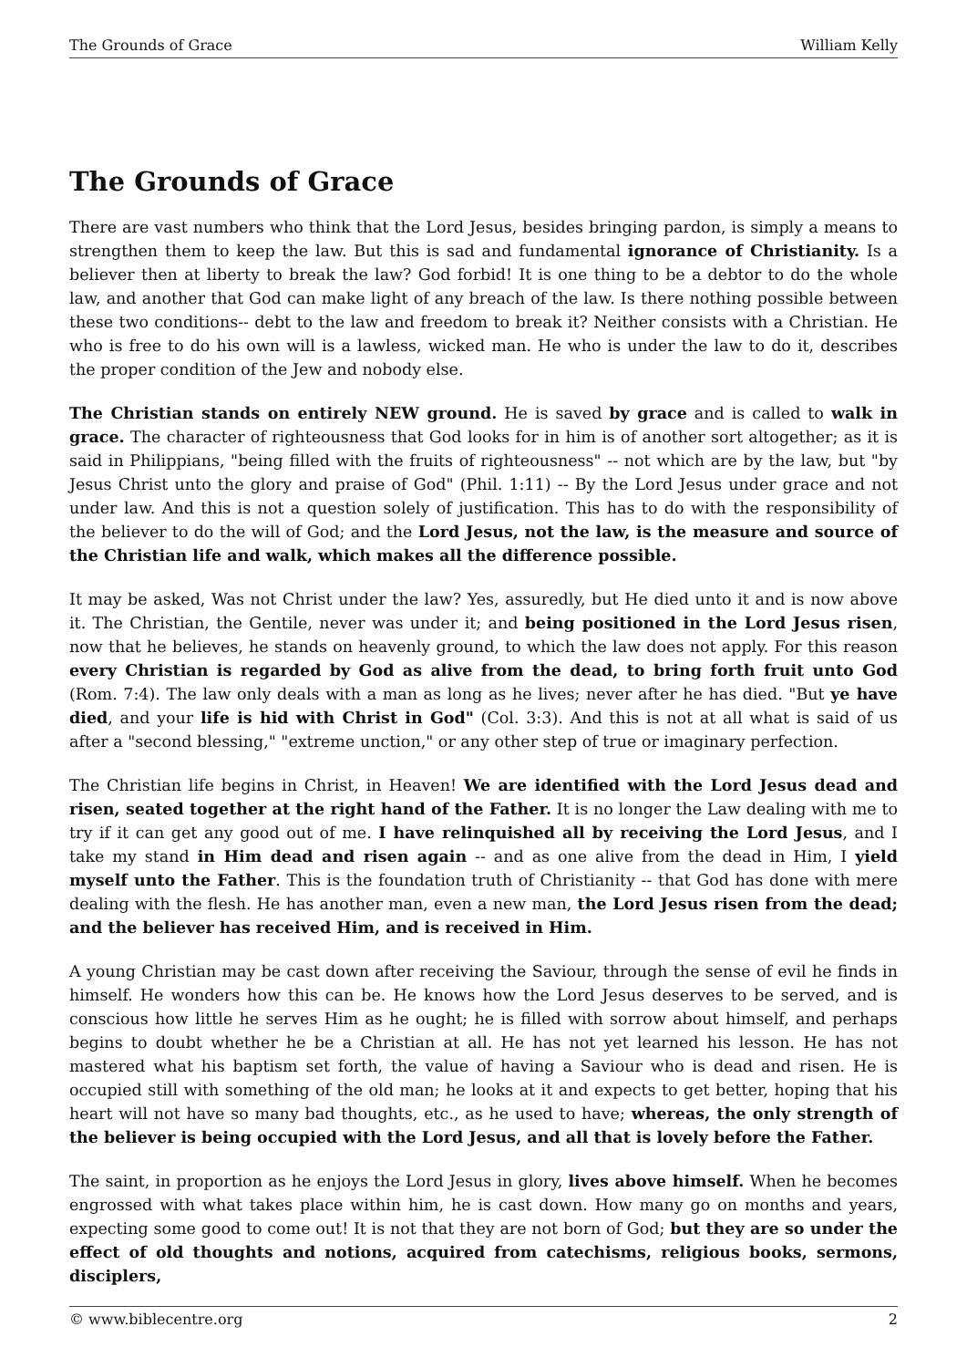The Grounds of Grace William Kelly
The Grounds of Grace
There are vast numbers who think that the Lord Jesus, besides bringing pardon, is simply a means to strengthen them to keep the law. But this is sad and fundamental ignorance of Christianity. Is a believer then at liberty to break the law? God forbid! It is one thing to be a debtor to do the whole law, and another that God can make light of any breach of the law. Is there nothing possible between these two conditions-- debt to the law and freedom to break it? Neither consists with a Christian. He who is free to do his own will is a lawless, wicked man. He who is under the law to do it, describes the proper condition of the Jew and nobody else.
The Christian stands on entirely NEW ground. He is saved by grace and is called to walk in grace. The character of righteousness that God looks for in him is of another sort altogether; as it is said in Philippians, "being filled with the fruits of righteousness" -- not which are by the law, but "by Jesus Christ unto the glory and praise of God" (Phil. 1:11) -- By the Lord Jesus under grace and not under law. And this is not a question solely of justification. This has to do with the responsibility of the believer to do the will of God; and the Lord Jesus, not the law, is the measure and source of the Christian life and walk, which makes all the difference possible.
It may be asked, Was not Christ under the law? Yes, assuredly, but He died unto it and is now above it. The Christian, the Gentile, never was under it; and being positioned in the Lord Jesus risen, now that he believes, he stands on heavenly ground, to which the law does not apply. For this reason every Christian is regarded by God as alive from the dead, to bring forth fruit unto God (Rom. 7:4). The law only deals with a man as long as he lives; never after he has died. "But ye have died, and your life is hid with Christ in God" (Col. 3:3). And this is not at all what is said of us after a "second blessing," "extreme unction," or any other step of true or imaginary perfection.
The Christian life begins in Christ, in Heaven! We are identified with the Lord Jesus dead and risen, seated together at the right hand of the Father. It is no longer the Law dealing with me to try if it can get any good out of me. I have relinquished all by receiving the Lord Jesus, and I take my stand in Him dead and risen again -- and as one alive from the dead in Him, I yield myself unto the Father. This is the foundation truth of Christianity -- that God has done with mere dealing with the flesh. He has another man, even a new man, the Lord Jesus risen from the dead; and the believer has received Him, and is received in Him.
A young Christian may be cast down after receiving the Saviour, through the sense of evil he finds in himself. He wonders how this can be. He knows how the Lord Jesus deserves to be served, and is conscious how little he serves Him as he ought; he is filled with sorrow about himself, and perhaps begins to doubt whether he be a Christian at all. He has not yet learned his lesson. He has not mastered what his baptism set forth, the value of having a Saviour who is dead and risen. He is occupied still with something of the old man; he looks at it and expects to get better, hoping that his heart will not have so many bad thoughts, etc., as he used to have; whereas, the only strength of the believer is being occupied with the Lord Jesus, and all that is lovely before the Father.
The saint, in proportion as he enjoys the Lord Jesus in glory, lives above himself. When he becomes engrossed with what takes place within him, he is cast down. How many go on months and years, expecting some good to come out! It is not that they are not born of God; but they are so under the effect of old thoughts and notions, acquired from catechisms, religious books, sermons, disciplers,
© www.biblecentre.org 2